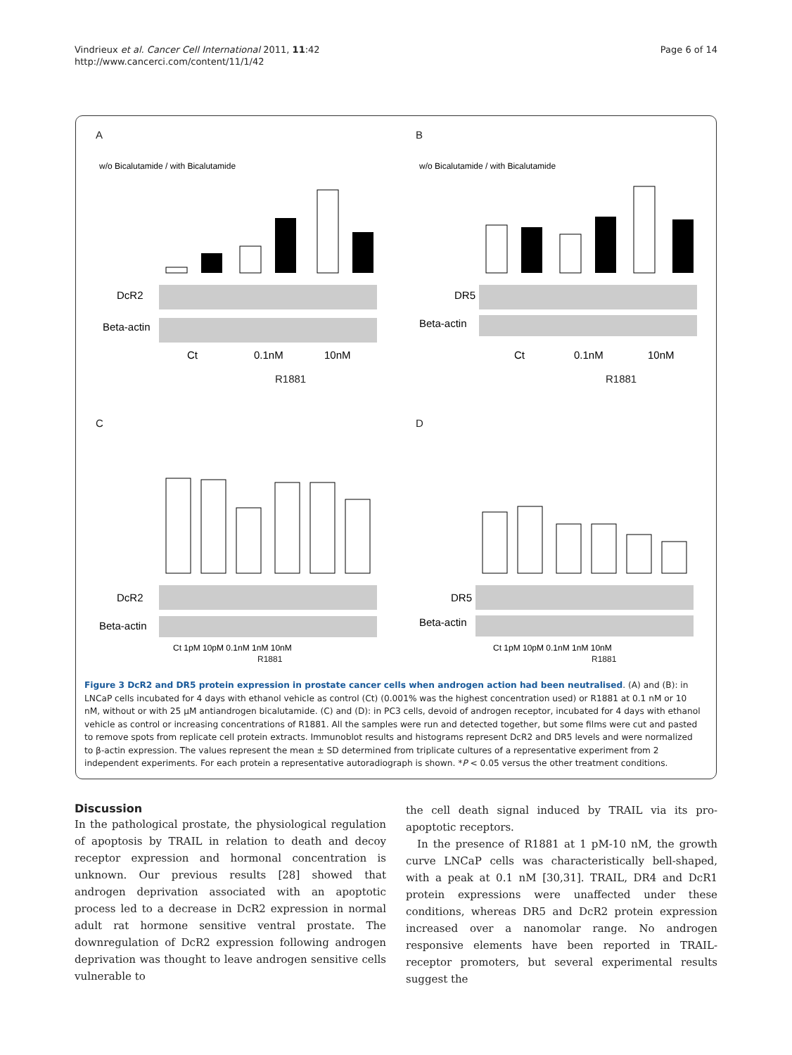Vindrieux et al. Cancer Cell International 2011, 11:42
http://www.cancerci.com/content/11/1/42
Page 6 of 14
A
w/o Bicalutamide / with Bicalutamide
DcR2
Beta-actin
Ct
0.1nM
10nM
R1881
B
w/o Bicalutamide / with Bicalutamide
DR5
Beta-actin
Ct
0.1nM
10nM
R1881
C
DcR2
Beta-actin
Ct 1pM 10pM 0.1nM 1nM 10nM
R1881
D
DR5
Beta-actin
Ct 1pM 10pM 0.1nM 1nM 10nM
R1881
Figure 3 DcR2 and DR5 protein expression in prostate cancer cells when androgen action had been neutralised. (A) and (B): in LNCaP cells incubated for 4 days with ethanol vehicle as control (Ct) (0.001% was the highest concentration used) or R1881 at 0.1 nM or 10 nM, without or with 25 μM antiandrogen bicalutamide. (C) and (D): in PC3 cells, devoid of androgen receptor, incubated for 4 days with ethanol vehicle as control or increasing concentrations of R1881. All the samples were run and detected together, but some films were cut and pasted to remove spots from replicate cell protein extracts. Immunoblot results and histograms represent DcR2 and DR5 levels and were normalized to β-actin expression. The values represent the mean ± SD determined from triplicate cultures of a representative experiment from 2 independent experiments. For each protein a representative autoradiograph is shown. *P < 0.05 versus the other treatment conditions.
Discussion
In the pathological prostate, the physiological regulation of apoptosis by TRAIL in relation to death and decoy receptor expression and hormonal concentration is unknown. Our previous results [28] showed that androgen deprivation associated with an apoptotic process led to a decrease in DcR2 expression in normal adult rat hormone sensitive ventral prostate. The downregulation of DcR2 expression following androgen deprivation was thought to leave androgen sensitive cells vulnerable to
the cell death signal induced by TRAIL via its pro-apoptotic receptors.
In the presence of R1881 at 1 pM-10 nM, the growth curve LNCaP cells was characteristically bell-shaped, with a peak at 0.1 nM [30,31]. TRAIL, DR4 and DcR1 protein expressions were unaffected under these conditions, whereas DR5 and DcR2 protein expression increased over a nanomolar range. No androgen responsive elements have been reported in TRAIL-receptor promoters, but several experimental results suggest the